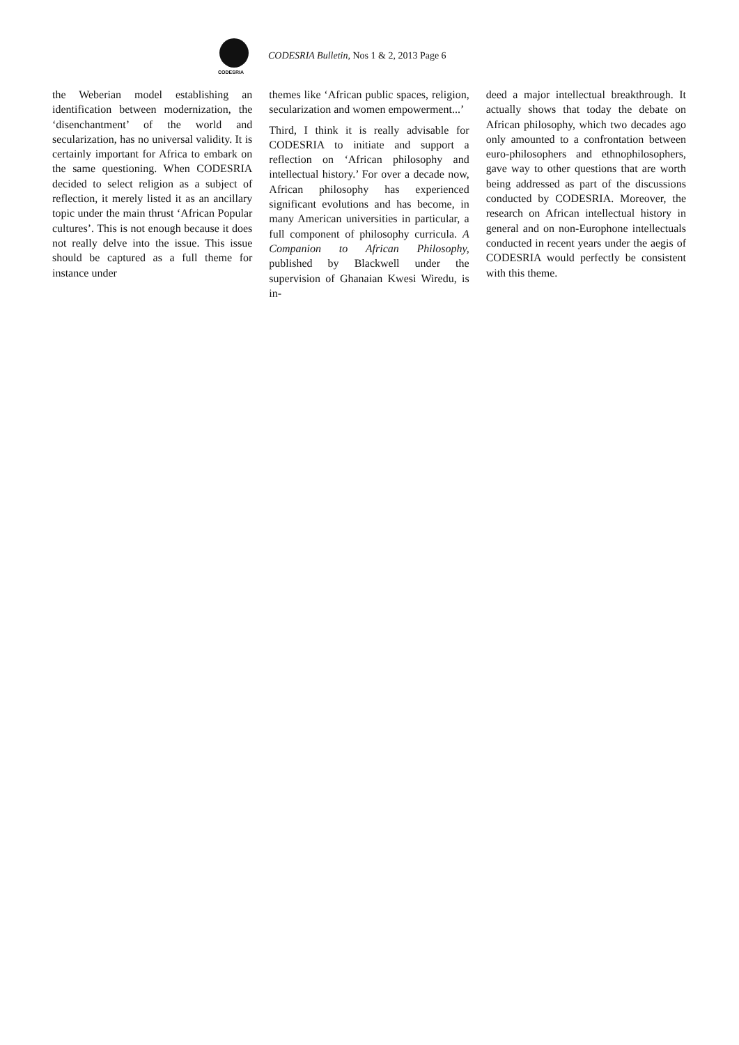CODESRIA
CODESRIA Bulletin, Nos 1 & 2, 2013 Page 6
the Weberian model establishing an identification between modernization, the ‘disenchantment’ of the world and secularization, has no universal validity. It is certainly important for Africa to embark on the same questioning. When CODESRIA decided to select religion as a subject of reflection, it merely listed it as an ancillary topic under the main thrust ‘African Popular cultures’. This is not enough because it does not really delve into the issue. This issue should be captured as a full theme for instance under
themes like ‘African public spaces, religion, secularization and women empowerment...’
Third, I think it is really advisable for CODESRIA to initiate and support a reflection on ‘African philosophy and intellectual history.’ For over a decade now, African philosophy has experienced significant evolutions and has become, in many American universities in particular, a full component of philosophy curricula. A Companion to African Philosophy, published by Blackwell under the supervision of Ghanaian Kwesi Wiredu, is in-
deed a major intellectual breakthrough. It actually shows that today the debate on African philosophy, which two decades ago only amounted to a confrontation between euro-philosophers and ethnophilosophers, gave way to other questions that are worth being addressed as part of the discussions conducted by CODESRIA. Moreover, the research on African intellectual history in general and on non-Europhone intellectuals conducted in recent years under the aegis of CODESRIA would perfectly be consistent with this theme.